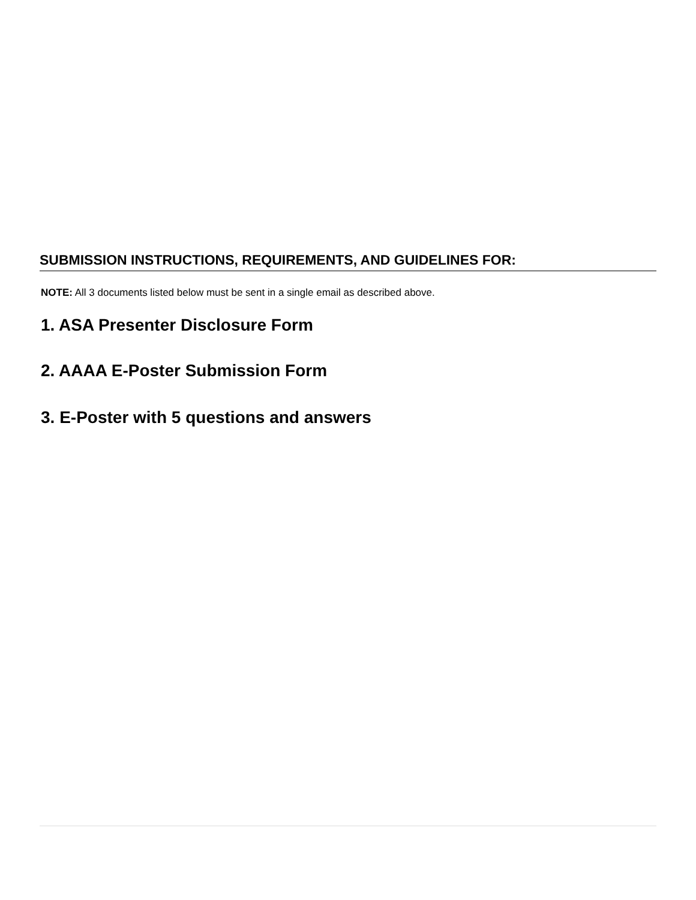SUBMISSION INSTRUCTIONS, REQUIREMENTS, AND GUIDELINES FOR:
NOTE: All 3 documents listed below must be sent in a single email as described above.
1. ASA Presenter Disclosure Form
2. AAAA E-Poster Submission Form
3. E-Poster with 5 questions and answers